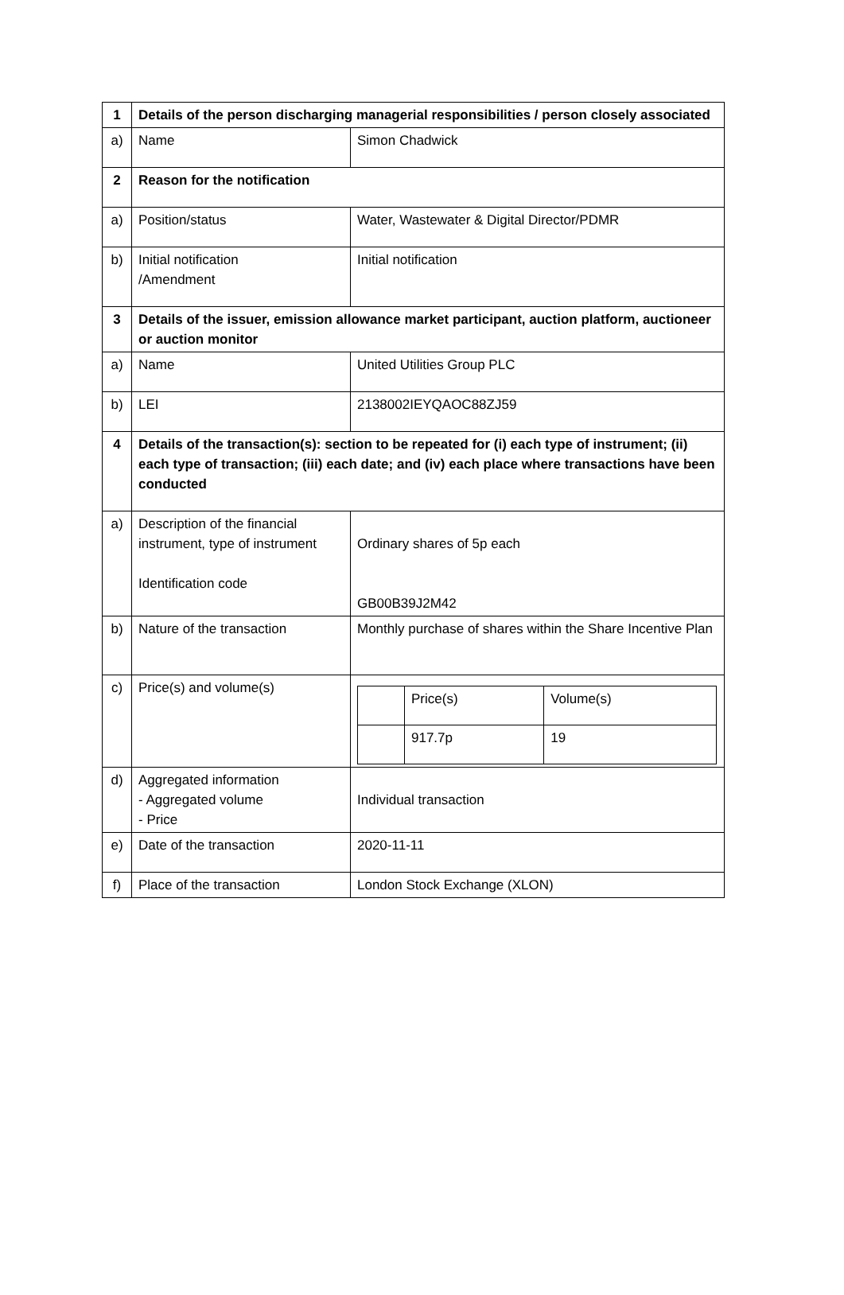| 1 | Details of the person discharging managerial responsibilities / person closely associated | |
| a) | Name | Simon Chadwick |
| 2 | Reason for the notification | |
| a) | Position/status | Water, Wastewater & Digital Director/PDMR |
| b) | Initial notification /Amendment | Initial notification |
| 3 | Details of the issuer, emission allowance market participant, auction platform, auctioneer or auction monitor | |
| a) | Name | United Utilities Group PLC |
| b) | LEI | 2138002IEYQAOC88ZJ59 |
| 4 | Details of the transaction(s): section to be repeated for (i) each type of instrument; (ii) each type of transaction; (iii) each date; and (iv) each place where transactions have been conducted | |
| a) | Description of the financial instrument, type of instrument Identification code | Ordinary shares of 5p each GB00B39J2M42 |
| b) | Nature of the transaction | Monthly purchase of shares within the Share Incentive Plan |
| c) | Price(s) and volume(s) | / / Price(s) / Volume(s) / / / 917.7p / 19 / |
| d) | Aggregated information - Aggregated volume - Price | Individual transaction |
| e) | Date of the transaction | 2020-11-11 |
| f) | Place of the transaction | London Stock Exchange (XLON) |